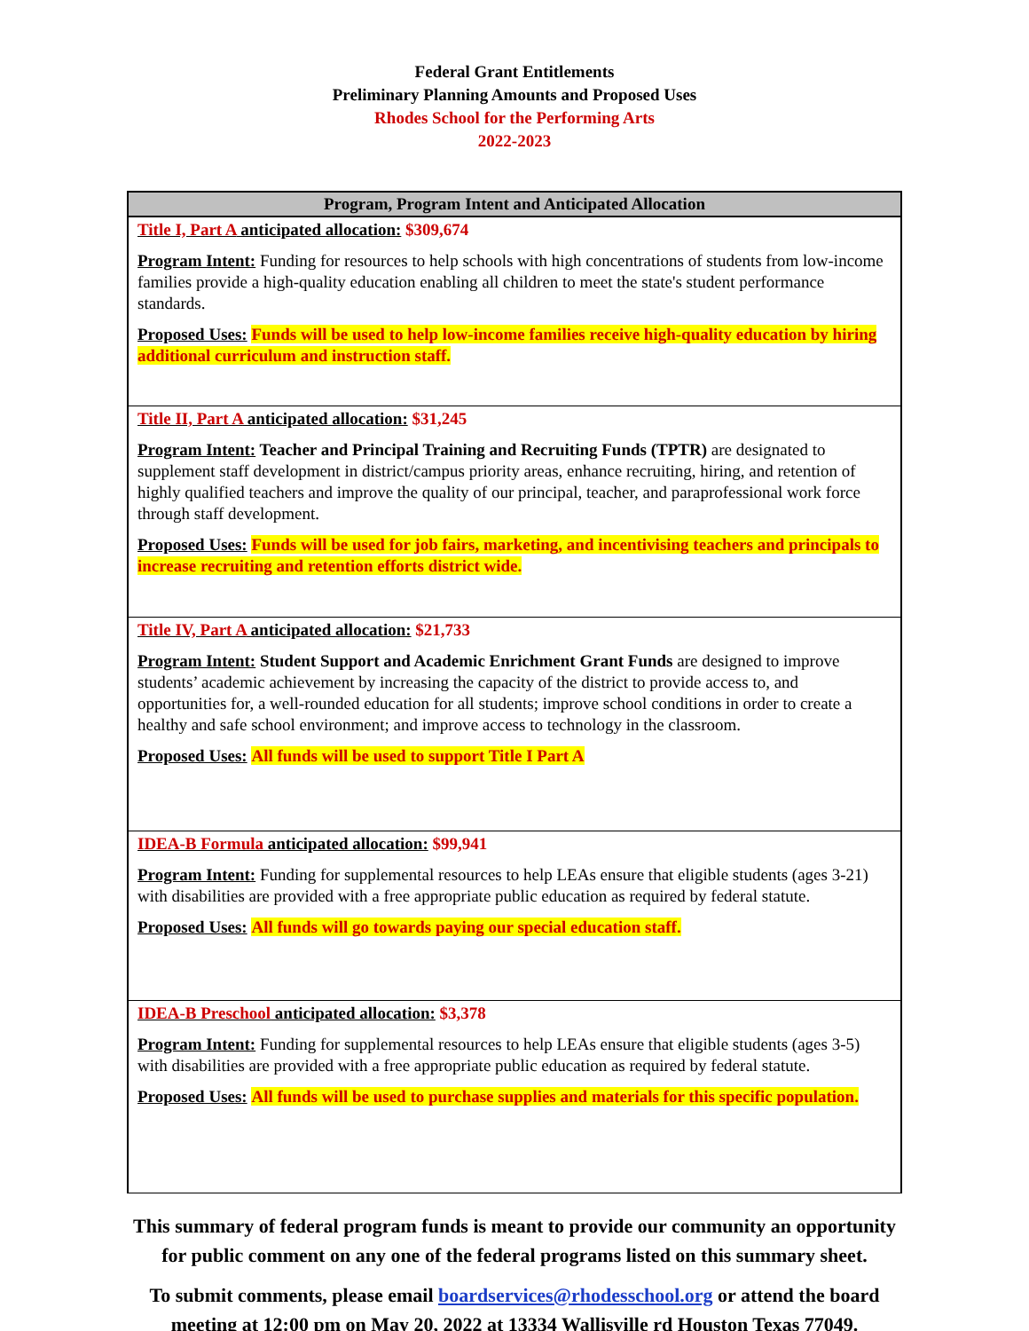Federal Grant Entitlements
Preliminary Planning Amounts and Proposed Uses
Rhodes School for the Performing Arts
2022-2023
| Program, Program Intent and Anticipated Allocation |
| --- |
| Title I, Part A anticipated allocation: $309,674 Program Intent: Funding for resources to help schools with high concentrations of students from low-income families provide a high-quality education enabling all children to meet the state's student performance standards. Proposed Uses: Funds will be used to help low-income families receive high-quality education by hiring additional curriculum and instruction staff. |
| Title II, Part A anticipated allocation: $31,245 Program Intent: Teacher and Principal Training and Recruiting Funds (TPTR) are designated to supplement staff development in district/campus priority areas, enhance recruiting, hiring, and retention of highly qualified teachers and improve the quality of our principal, teacher, and paraprofessional work force through staff development. Proposed Uses: Funds will be used for job fairs, marketing, and incentivising teachers and principals to increase recruiting and retention efforts district wide. |
| Title IV, Part A anticipated allocation: $21,733 Program Intent: Student Support and Academic Enrichment Grant Funds are designed to improve students’ academic achievement by increasing the capacity of the district to provide access to, and opportunities for, a well-rounded education for all students; improve school conditions in order to create a healthy and safe school environment; and improve access to technology in the classroom. Proposed Uses: All funds will be used to support Title I Part A |
| IDEA-B Formula anticipated allocation: $99,941 Program Intent: Funding for supplemental resources to help LEAs ensure that eligible students (ages 3-21) with disabilities are provided with a free appropriate public education as required by federal statute. Proposed Uses: All funds will go towards paying our special education staff. |
| IDEA-B Preschool anticipated allocation: $3,378 Program Intent: Funding for supplemental resources to help LEAs ensure that eligible students (ages 3-5) with disabilities are provided with a free appropriate public education as required by federal statute. Proposed Uses: All funds will be used to purchase supplies and materials for this specific population. |
This summary of federal program funds is meant to provide our community an opportunity
for public comment on any one of the federal programs listed on this summary sheet.
To submit comments, please email boardservices@rhodesschool.org or attend the board
meeting at 12:00 pm on May 20, 2022 at 13334 Wallisville rd Houston Texas 77049.